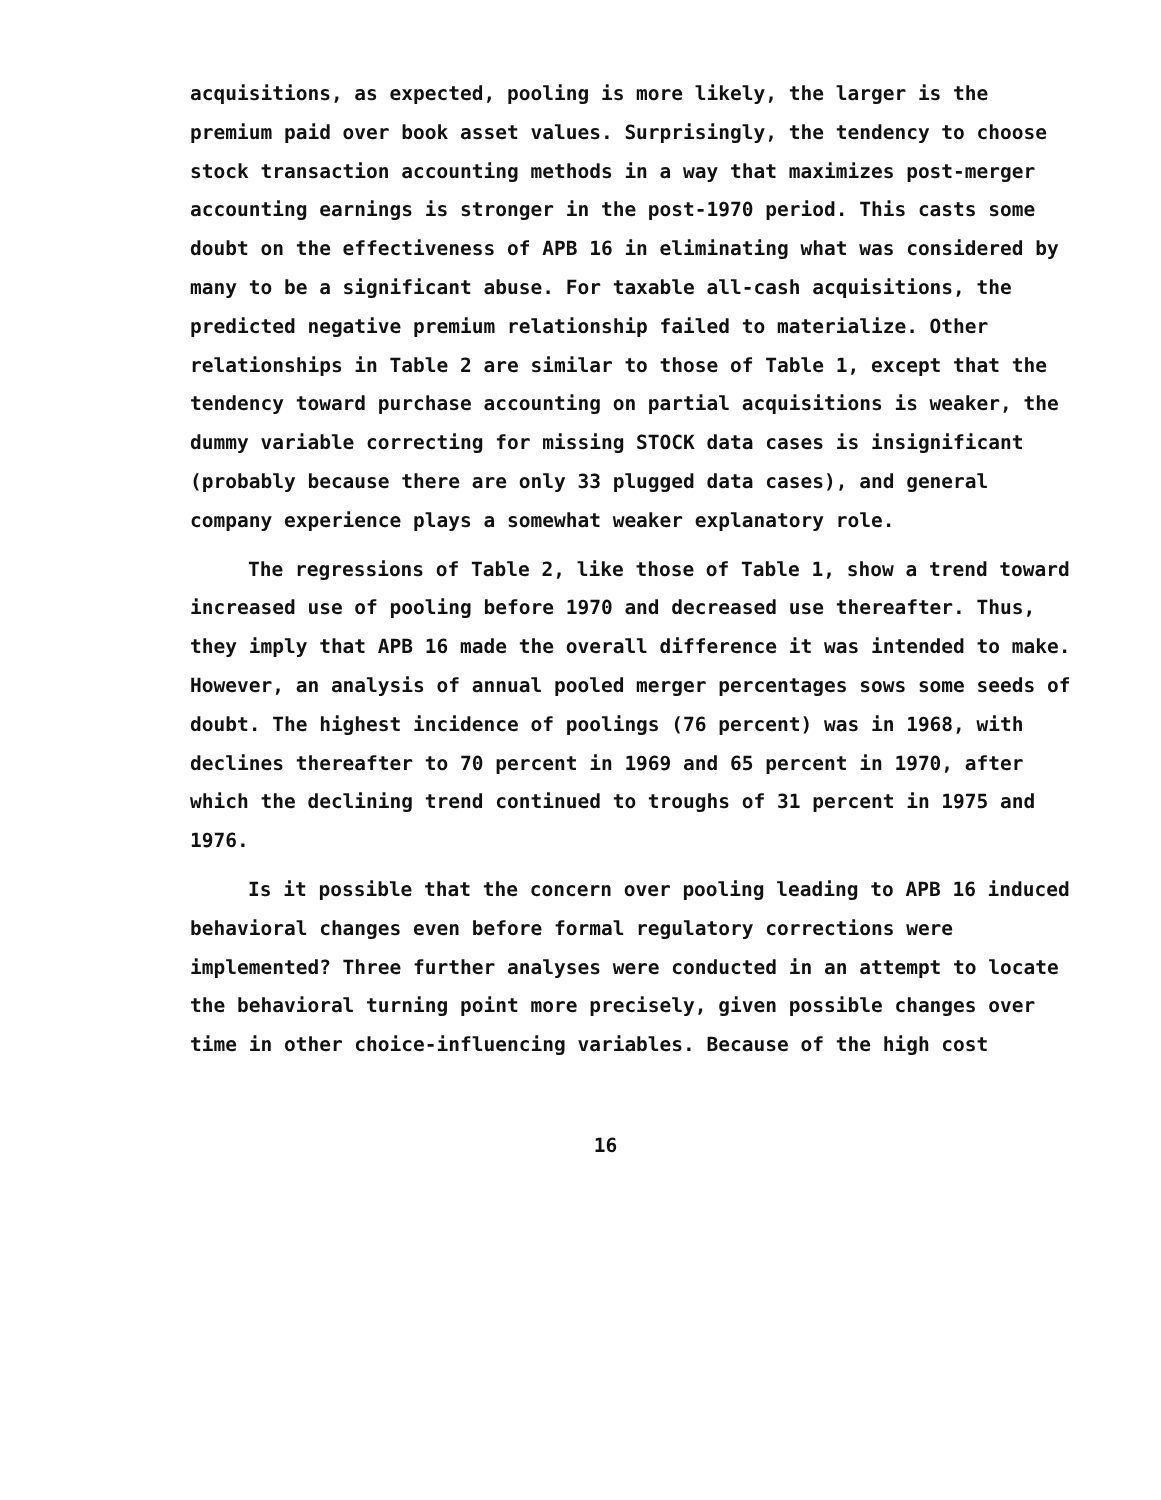acquisitions, as expected, pooling is more likely, the larger is the premium paid over book asset values. Surprisingly, the tendency to choose stock transaction accounting methods in a way that maximizes post-merger accounting earnings is stronger in the post-1970 period. This casts some doubt on the effectiveness of APB 16 in eliminating what was considered by many to be a significant abuse. For taxable all-cash acquisitions, the predicted negative premium relationship failed to materialize. Other relationships in Table 2 are similar to those of Table 1, except that the tendency toward purchase accounting on partial acquisitions is weaker, the dummy variable correcting for missing STOCK data cases is insignificant (probably because there are only 33 plugged data cases), and general company experience plays a somewhat weaker explanatory role.
The regressions of Table 2, like those of Table 1, show a trend toward increased use of pooling before 1970 and decreased use thereafter. Thus, they imply that APB 16 made the overall difference it was intended to make. However, an analysis of annual pooled merger percentages sows some seeds of doubt. The highest incidence of poolings (76 percent) was in 1968, with declines thereafter to 70 percent in 1969 and 65 percent in 1970, after which the declining trend continued to troughs of 31 percent in 1975 and 1976.
Is it possible that the concern over pooling leading to APB 16 induced behavioral changes even before formal regulatory corrections were implemented? Three further analyses were conducted in an attempt to locate the behavioral turning point more precisely, given possible changes over time in other choice-influencing variables. Because of the high cost
16